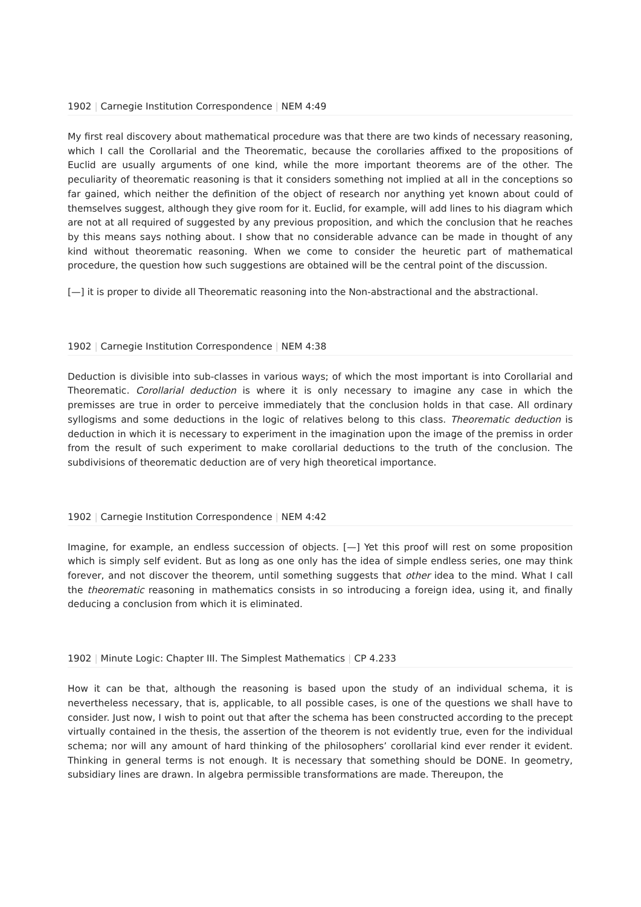1902 | Carnegie Institution Correspondence | NEM 4:49
My first real discovery about mathematical procedure was that there are two kinds of necessary reasoning, which I call the Corollarial and the Theorematic, because the corollaries affixed to the propositions of Euclid are usually arguments of one kind, while the more important theorems are of the other. The peculiarity of theorematic reasoning is that it considers something not implied at all in the conceptions so far gained, which neither the definition of the object of research nor anything yet known about could of themselves suggest, although they give room for it. Euclid, for example, will add lines to his diagram which are not at all required of suggested by any previous proposition, and which the conclusion that he reaches by this means says nothing about. I show that no considerable advance can be made in thought of any kind without theorematic reasoning. When we come to consider the heuretic part of mathematical procedure, the question how such suggestions are obtained will be the central point of the discussion.
[—] it is proper to divide all Theorematic reasoning into the Non-abstractional and the abstractional.
1902 | Carnegie Institution Correspondence | NEM 4:38
Deduction is divisible into sub-classes in various ways; of which the most important is into Corollarial and Theorematic. Corollarial deduction is where it is only necessary to imagine any case in which the premisses are true in order to perceive immediately that the conclusion holds in that case. All ordinary syllogisms and some deductions in the logic of relatives belong to this class. Theorematic deduction is deduction in which it is necessary to experiment in the imagination upon the image of the premiss in order from the result of such experiment to make corollarial deductions to the truth of the conclusion. The subdivisions of theorematic deduction are of very high theoretical importance.
1902 | Carnegie Institution Correspondence | NEM 4:42
Imagine, for example, an endless succession of objects. [—] Yet this proof will rest on some proposition which is simply self evident. But as long as one only has the idea of simple endless series, one may think forever, and not discover the theorem, until something suggests that other idea to the mind. What I call the theorematic reasoning in mathematics consists in so introducing a foreign idea, using it, and finally deducing a conclusion from which it is eliminated.
1902 | Minute Logic: Chapter III. The Simplest Mathematics | CP 4.233
How it can be that, although the reasoning is based upon the study of an individual schema, it is nevertheless necessary, that is, applicable, to all possible cases, is one of the questions we shall have to consider. Just now, I wish to point out that after the schema has been constructed according to the precept virtually contained in the thesis, the assertion of the theorem is not evidently true, even for the individual schema; nor will any amount of hard thinking of the philosophers’ corollarial kind ever render it evident. Thinking in general terms is not enough. It is necessary that something should be DONE. In geometry, subsidiary lines are drawn. In algebra permissible transformations are made. Thereupon, the